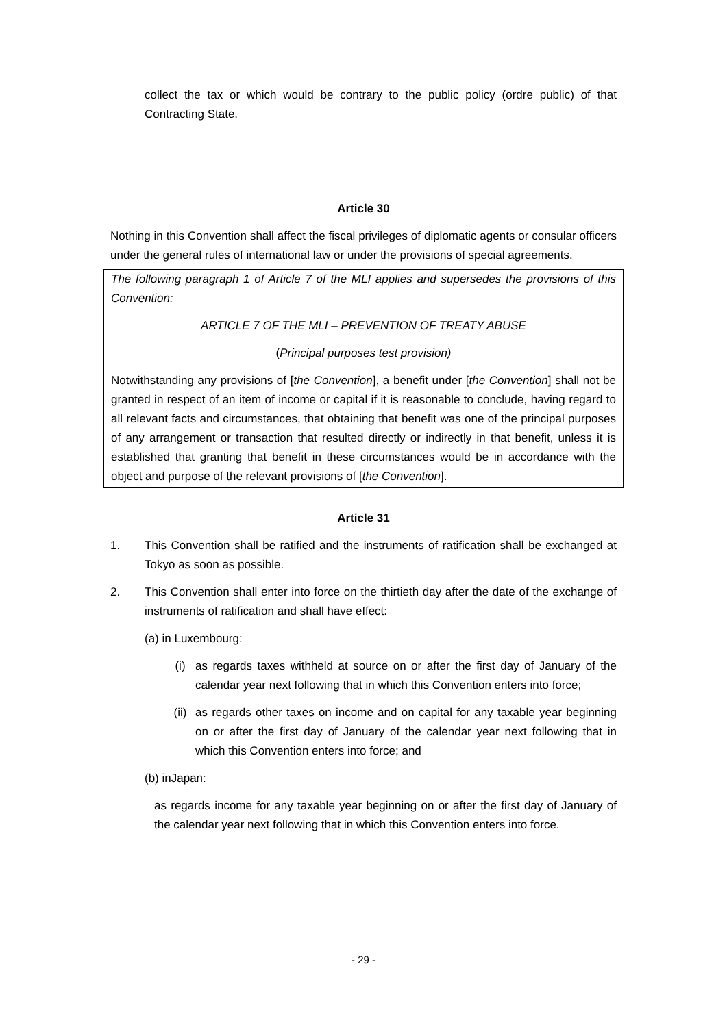collect the tax or which would be contrary to the public policy (ordre public) of that Contracting State.
Article 30
Nothing in this Convention shall affect the fiscal privileges of diplomatic agents or consular officers under the general rules of international law or under the provisions of special agreements.
The following paragraph 1 of Article 7 of the MLI applies and supersedes the provisions of this Convention:
ARTICLE 7 OF THE MLI – PREVENTION OF TREATY ABUSE
(Principal purposes test provision)
Notwithstanding any provisions of [the Convention], a benefit under [the Convention] shall not be granted in respect of an item of income or capital if it is reasonable to conclude, having regard to all relevant facts and circumstances, that obtaining that benefit was one of the principal purposes of any arrangement or transaction that resulted directly or indirectly in that benefit, unless it is established that granting that benefit in these circumstances would be in accordance with the object and purpose of the relevant provisions of [the Convention].
Article 31
1. This Convention shall be ratified and the instruments of ratification shall be exchanged at Tokyo as soon as possible.
2. This Convention shall enter into force on the thirtieth day after the date of the exchange of instruments of ratification and shall have effect:
(a) in Luxembourg:
(i) as regards taxes withheld at source on or after the first day of January of the calendar year next following that in which this Convention enters into force;
(ii) as regards other taxes on income and on capital for any taxable year beginning on or after the first day of January of the calendar year next following that in which this Convention enters into force; and
(b) inJapan:
as regards income for any taxable year beginning on or after the first day of January of the calendar year next following that in which this Convention enters into force.
- 29 -